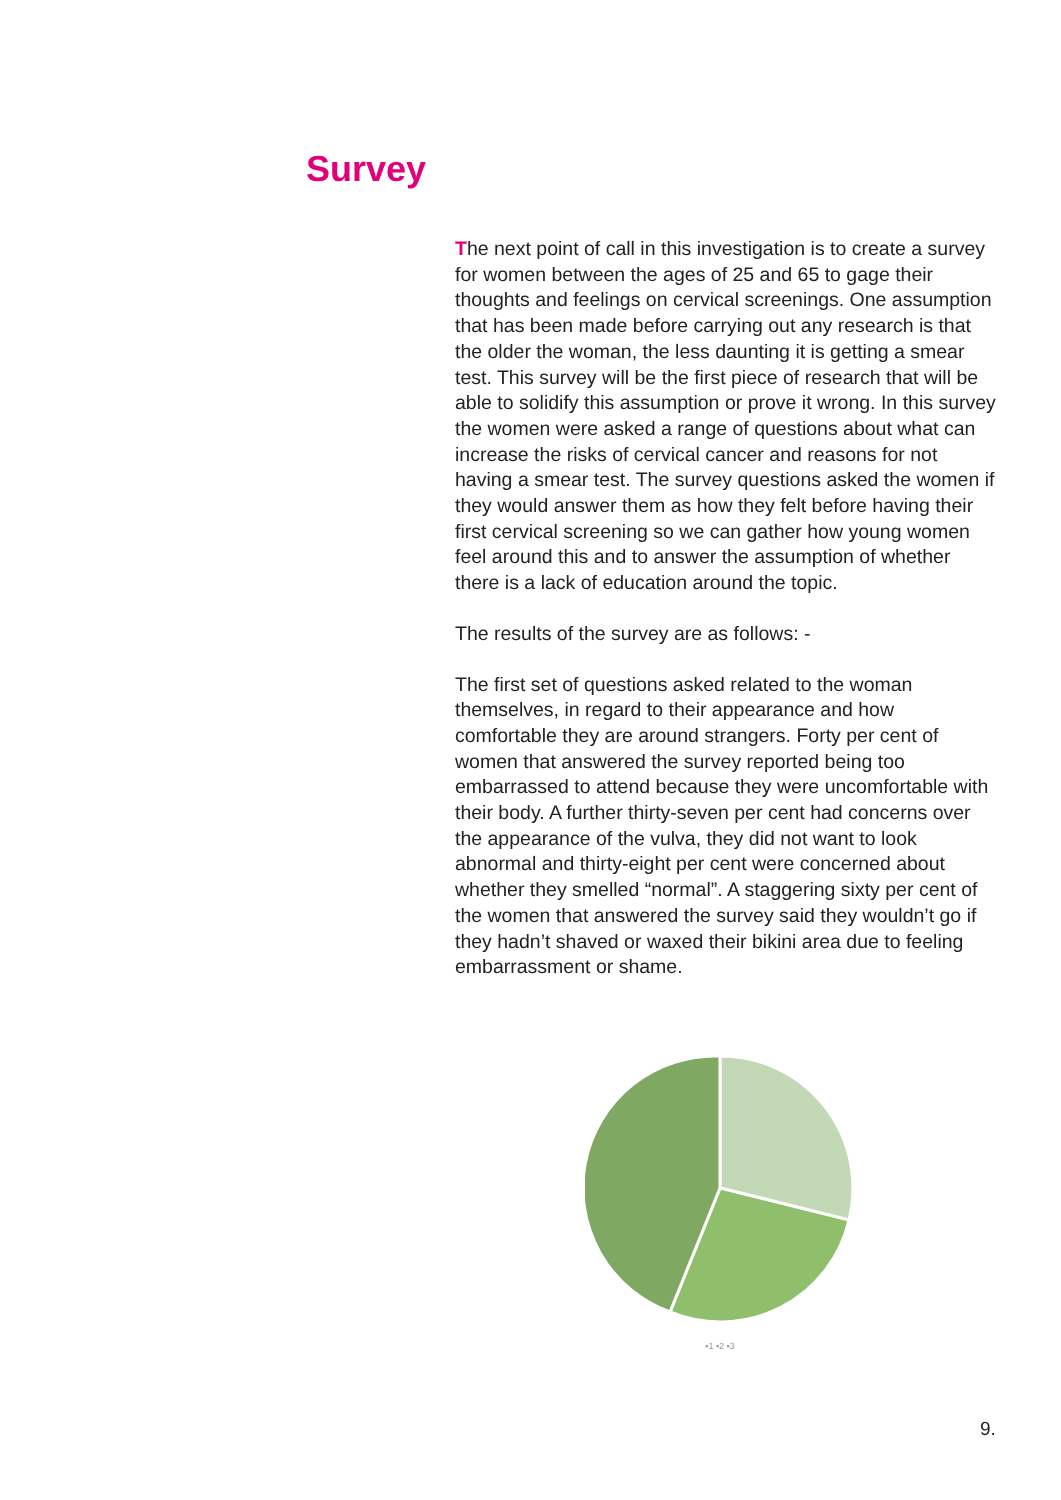Survey
The next point of call in this investigation is to create a survey for women between the ages of 25 and 65 to gage their thoughts and feelings on cervical screenings. One assumption that has been made before carrying out any research is that the older the woman, the less daunting it is getting a smear test. This survey will be the first piece of research that will be able to solidify this assumption or prove it wrong. In this survey the women were asked a range of questions about what can increase the risks of cervical cancer and reasons for not having a smear test. The survey questions asked the women if they would answer them as how they felt before having their first cervical screening so we can gather how young women feel around this and to answer the assumption of whether there is a lack of education around the topic.
The results of the survey are as follows: -
The first set of questions asked related to the woman themselves, in regard to their appearance and how comfortable they are around strangers. Forty per cent of women that answered the survey reported being too embarrassed to attend because they were uncomfortable with their body. A further thirty-seven per cent had concerns over the appearance of the vulva, they did not want to look abnormal and thirty-eight per cent were concerned about whether they smelled “normal”. A staggering sixty per cent of the women that answered the survey said they wouldn’t go if they hadn’t shaved or waxed their bikini area due to feeling embarrassment or shame.
▪1 ▪2 ▪3
9.